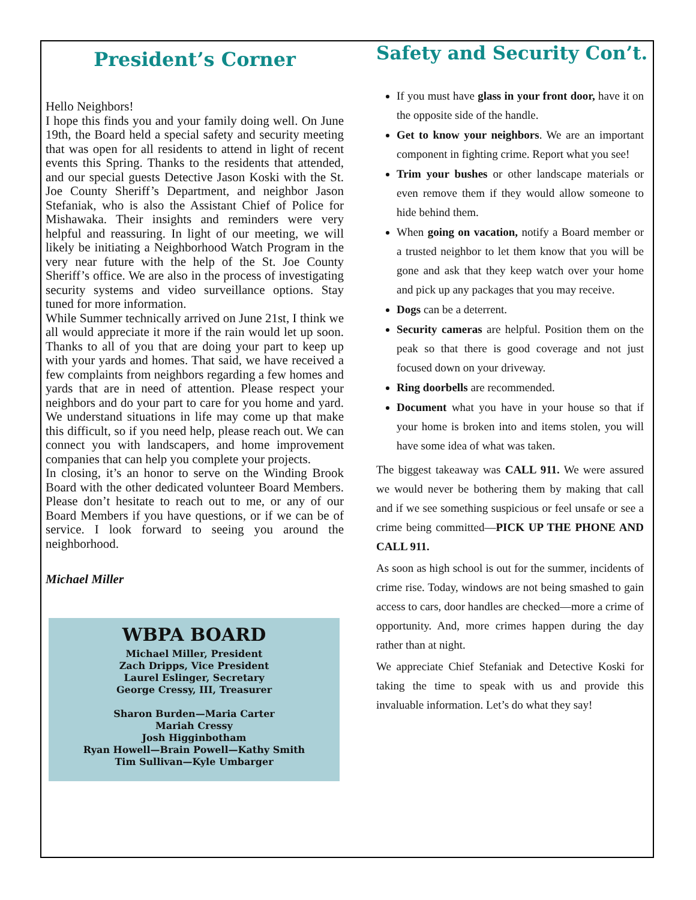President’s Corner
Hello Neighbors!
I hope this finds you and your family doing well. On June 19th, the Board held a special safety and security meeting that was open for all residents to attend in light of recent events this Spring. Thanks to the residents that attended, and our special guests Detective Jason Koski with the St. Joe County Sheriff’s Department, and neighbor Jason Stefaniak, who is also the Assistant Chief of Police for Mishawaka. Their insights and reminders were very helpful and reassuring. In light of our meeting, we will likely be initiating a Neighborhood Watch Program in the very near future with the help of the St. Joe County Sheriff’s office. We are also in the process of investigating security systems and video surveillance options. Stay tuned for more information.
While Summer technically arrived on June 21st, I think we all would appreciate it more if the rain would let up soon. Thanks to all of you that are doing your part to keep up with your yards and homes. That said, we have received a few complaints from neighbors regarding a few homes and yards that are in need of attention. Please respect your neighbors and do your part to care for you home and yard. We understand situations in life may come up that make this difficult, so if you need help, please reach out. We can connect you with landscapers, and home improvement companies that can help you complete your projects.
In closing, it’s an honor to serve on the Winding Brook Board with the other dedicated volunteer Board Members. Please don’t hesitate to reach out to me, or any of our Board Members if you have questions, or if we can be of service. I look forward to seeing you around the neighborhood.
Michael Miller
WBPA BOARD
Michael Miller, President
Zach Dripps, Vice President
Laurel Eslinger, Secretary
George Cressy, III, Treasurer
Sharon Burden—Maria Carter
Mariah Cressy
Josh Higginbotham
Ryan Howell—Brain Powell—Kathy Smith
Tim Sullivan—Kyle Umbarger
Safety and Security Con’t.
If you must have glass in your front door, have it on the opposite side of the handle.
Get to know your neighbors. We are an important component in fighting crime. Report what you see!
Trim your bushes or other landscape materials or even remove them if they would allow someone to hide behind them.
When going on vacation, notify a Board member or a trusted neighbor to let them know that you will be gone and ask that they keep watch over your home and pick up any packages that you may receive.
Dogs can be a deterrent.
Security cameras are helpful. Position them on the peak so that there is good coverage and not just focused down on your driveway.
Ring doorbells are recommended.
Document what you have in your house so that if your home is broken into and items stolen, you will have some idea of what was taken.
The biggest takeaway was CALL 911. We were assured we would never be bothering them by making that call and if we see something suspicious or feel unsafe or see a crime being committed—PICK UP THE PHONE AND CALL 911.
As soon as high school is out for the summer, incidents of crime rise. Today, windows are not being smashed to gain access to cars, door handles are checked—more a crime of opportunity. And, more crimes happen during the day rather than at night.
We appreciate Chief Stefaniak and Detective Koski for taking the time to speak with us and provide this invaluable information. Let’s do what they say!